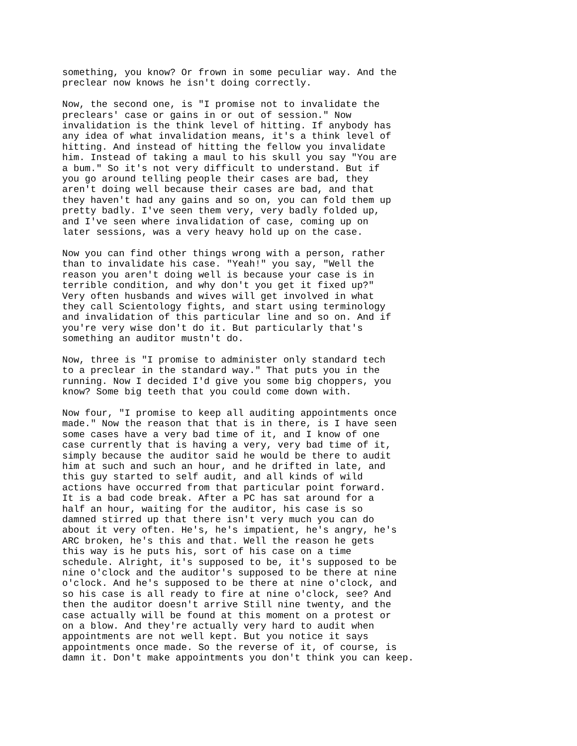something, you know? Or frown in some peculiar way. And the preclear now knows he isn't doing correctly.
Now, the second one, is "I promise not to invalidate the preclears' case or gains in or out of session." Now invalidation is the think level of hitting. If anybody has any idea of what invalidation means, it's a think level of hitting. And instead of hitting the fellow you invalidate him. Instead of taking a maul to his skull you say "You are a bum." So it's not very difficult to understand. But if you go around telling people their cases are bad, they aren't doing well because their cases are bad, and that they haven't had any gains and so on, you can fold them up pretty badly. I've seen them very, very badly folded up, and I've seen where invalidation of case, coming up on later sessions, was a very heavy hold up on the case.
Now you can find other things wrong with a person, rather than to invalidate his case. "Yeah!" you say, "Well the reason you aren't doing well is because your case is in terrible condition, and why don't you get it fixed up?" Very often husbands and wives will get involved in what they call Scientology fights, and start using terminology and invalidation of this particular line and so on. And if you're very wise don't do it. But particularly that's something an auditor mustn't do.
Now, three is "I promise to administer only standard tech to a preclear in the standard way." That puts you in the running. Now I decided I'd give you some big choppers, you know? Some big teeth that you could come down with.
Now four, "I promise to keep all auditing appointments once made." Now the reason that that is in there, is I have seen some cases have a very bad time of it, and I know of one case currently that is having a very, very bad time of it, simply because the auditor said he would be there to audit him at such and such an hour, and he drifted in late, and this guy started to self audit, and all kinds of wild actions have occurred from that particular point forward. It is a bad code break. After a PC has sat around for a half an hour, waiting for the auditor, his case is so damned stirred up that there isn't very much you can do about it very often. He's, he's impatient, he's angry, he's ARC broken, he's this and that. Well the reason he gets this way is he puts his, sort of his case on a time schedule. Alright, it's supposed to be, it's supposed to be nine o'clock and the auditor's supposed to be there at nine o'clock. And he's supposed to be there at nine o'clock, and so his case is all ready to fire at nine o'clock, see? And then the auditor doesn't arrive Still nine twenty, and the case actually will be found at this moment on a protest or on a blow. And they're actually very hard to audit when appointments are not well kept. But you notice it says appointments once made. So the reverse of it, of course, is damn it. Don't make appointments you don't think you can keep.